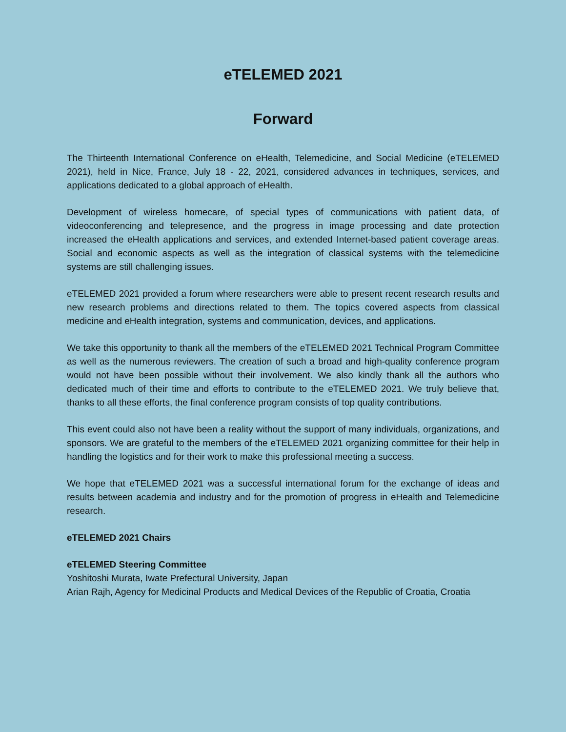eTELEMED 2021
Forward
The Thirteenth International Conference on eHealth, Telemedicine, and Social Medicine (eTELEMED 2021), held in Nice, France, July 18 - 22, 2021, considered advances in techniques, services, and applications dedicated to a global approach of eHealth.
Development of wireless homecare, of special types of communications with patient data, of videoconferencing and telepresence, and the progress in image processing and date protection increased the eHealth applications and services, and extended Internet-based patient coverage areas. Social and economic aspects as well as the integration of classical systems with the telemedicine systems are still challenging issues.
eTELEMED 2021 provided a forum where researchers were able to present recent research results and new research problems and directions related to them. The topics covered aspects from classical medicine and eHealth integration, systems and communication, devices, and applications.
We take this opportunity to thank all the members of the eTELEMED 2021 Technical Program Committee as well as the numerous reviewers. The creation of such a broad and high-quality conference program would not have been possible without their involvement. We also kindly thank all the authors who dedicated much of their time and efforts to contribute to the eTELEMED 2021. We truly believe that, thanks to all these efforts, the final conference program consists of top quality contributions.
This event could also not have been a reality without the support of many individuals, organizations, and sponsors. We are grateful to the members of the eTELEMED 2021 organizing committee for their help in handling the logistics and for their work to make this professional meeting a success.
We hope that eTELEMED 2021 was a successful international forum for the exchange of ideas and results between academia and industry and for the promotion of progress in eHealth and Telemedicine research.
eTELEMED 2021 Chairs
eTELEMED Steering Committee
Yoshitoshi Murata, Iwate Prefectural University, Japan
Arian Rajh, Agency for Medicinal Products and Medical Devices of the Republic of Croatia, Croatia